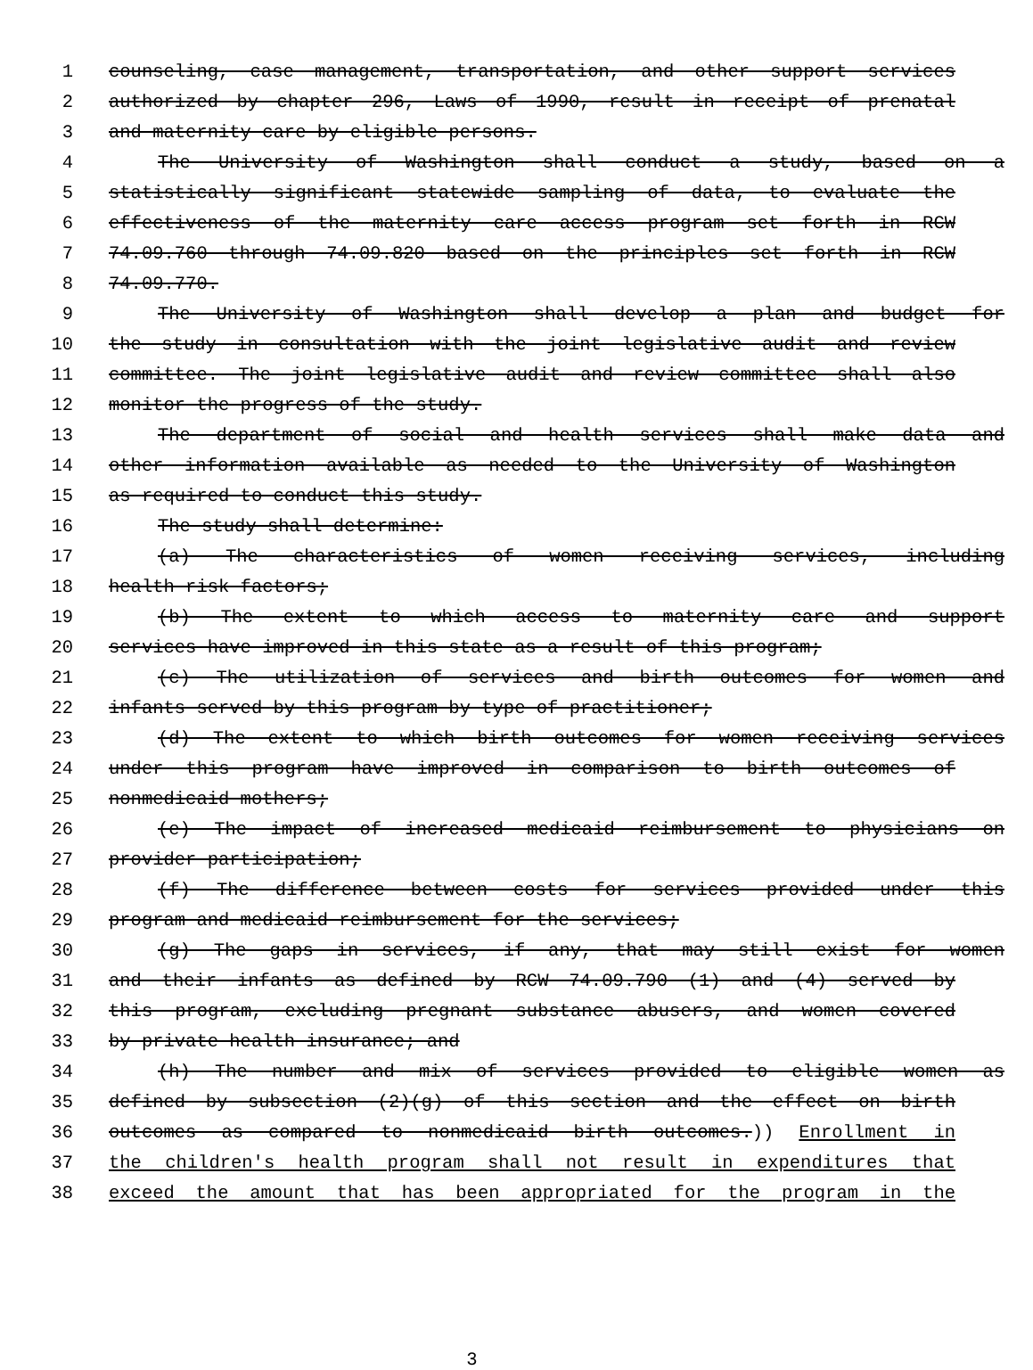1 counseling, case management, transportation, and other support services
2 authorized by chapter 296, Laws of 1990, result in receipt of prenatal
3 and maternity care by eligible persons.
4 The University of Washington shall conduct a study, based on a
5 statistically significant statewide sampling of data, to evaluate the
6 effectiveness of the maternity care access program set forth in RCW
7 74.09.760 through 74.09.820 based on the principles set forth in RCW
8 74.09.770.
9 The University of Washington shall develop a plan and budget for
10 the study in consultation with the joint legislative audit and review
11 committee. The joint legislative audit and review committee shall also
12 monitor the progress of the study.
13 The department of social and health services shall make data and
14 other information available as needed to the University of Washington
15 as required to conduct this study.
16 The study shall determine:
17 (a) The characteristics of women receiving services, including
18 health risk factors;
19 (b) The extent to which access to maternity care and support
20 services have improved in this state as a result of this program;
21 (c) The utilization of services and birth outcomes for women and
22 infants served by this program by type of practitioner;
23 (d) The extent to which birth outcomes for women receiving services
24 under this program have improved in comparison to birth outcomes of
25 nonmedicaid mothers;
26 (e) The impact of increased medicaid reimbursement to physicians on
27 provider participation;
28 (f) The difference between costs for services provided under this
29 program and medicaid reimbursement for the services;
30 (g) The gaps in services, if any, that may still exist for women
31 and their infants as defined by RCW 74.09.790 (1) and (4) served by
32 this program, excluding pregnant substance abusers, and women covered
33 by private health insurance; and
34 (h) The number and mix of services provided to eligible women as
35 defined by subsection (2)(g) of this section and the effect on birth
36 outcomes as compared to nonmedicaid birth outcomes.)) Enrollment in
37 the children's health program shall not result in expenditures that
38 exceed the amount that has been appropriated for the program in the
3